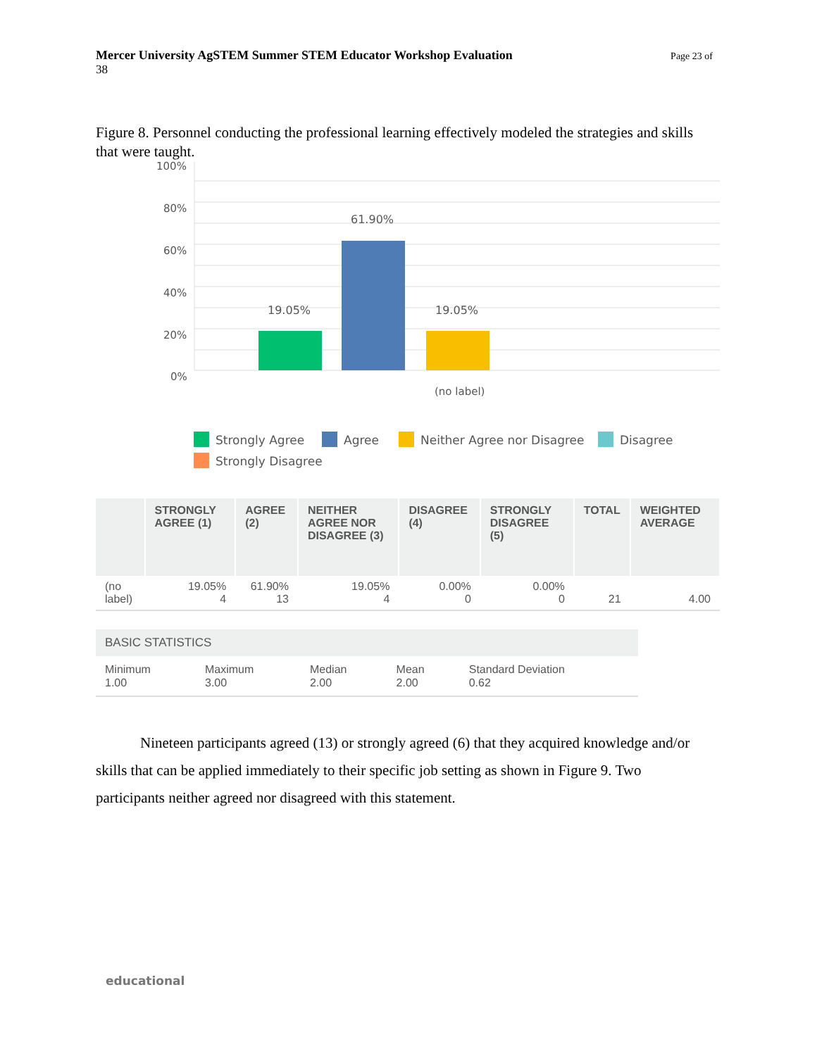Mercer University AgSTEM Summer STEM Educator Workshop Evaluation Page 23 of
38
Figure 8. Personnel conducting the professional learning effectively modeled the strategies and skills that were taught.
100%
80%
60%
40%
20%
0%
19.05%
61.90%
19.05%
(no label)
Strongly Agree
Agree
Neither Agree nor Disagree
Disagree
Strongly Disagree
| | STRONGLY AGREE (1) | AGREE (2) | NEITHER AGREE NOR DISAGREE (3) | DISAGREE (4) | STRONGLY DISAGREE (5) | TOTAL | WEIGHTED AVERAGE |
| --- | --- | --- | --- | --- | --- | --- | --- |
| (no label) | 19.05% 4 | 61.90% 13 | 19.05% 4 | 0.00% 0 | 0.00% 0 | 21 | 4.00 |
| BASIC STATISTICS | | | | |
| --- | --- | --- | --- | --- |
| Minimum 1.00 | Maximum 3.00 | Median 2.00 | Mean 2.00 | Standard Deviation 0.62 |
Nineteen participants agreed (13) or strongly agreed (6) that they acquired knowledge and/or skills that can be applied immediately to their specific job setting as shown in Figure 9. Two participants neither agreed nor disagreed with this statement.
educational